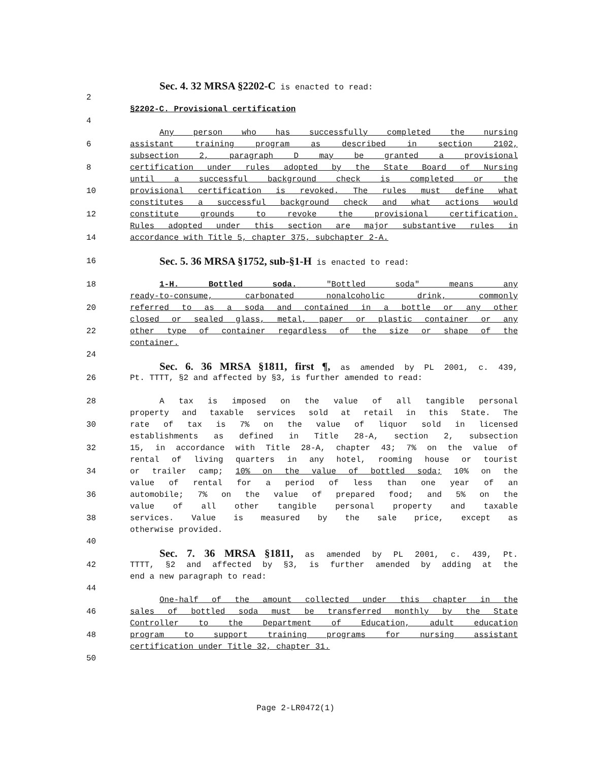Sec. 4. 32 MRSA §2202-C is enacted to read:
2
§2202-C. Provisional certification
4
Any person who has successfully completed the nursing
6 assistant training program as described in section 2102,
subsection 2, paragraph D may be granted a provisional
8 certification under rules adopted by the State Board of Nursing
until a successful background check is completed or the
10 provisional certification is revoked. The rules must define what
constitutes a successful background check and what actions would
12 constitute grounds to revoke the provisional certification.
Rules adopted under this section are major substantive rules in
14 accordance with Title 5, chapter 375, subchapter 2-A.
16 Sec. 5. 36 MRSA §1752, sub-§1-H is enacted to read:
18 1-H. Bottled soda. "Bottled soda" means any
ready-to-consume, carbonated nonalcoholic drink, commonly
20 referred to as a soda and contained in a bottle or any other
closed or sealed glass, metal, paper or plastic container or any
22 other type of container regardless of the size or shape of the
container.
24
Sec. 6. 36 MRSA §1811, first ¶, as amended by PL 2001, c. 439,
26 Pt. TTTT, §2 and affected by §3, is further amended to read:
28 A tax is imposed on the value of all tangible personal
property and taxable services sold at retail in this State. The
30 rate of tax is 7% on the value of liquor sold in licensed
establishments as defined in Title 28-A, section 2, subsection
32 15, in accordance with Title 28-A, chapter 43; 7% on the value of
rental of living quarters in any hotel, rooming house or tourist
34 or trailer camp; 10% on the value of bottled soda; 10% on the
value of rental for a period of less than one year of an
36 automobile; 7% on the value of prepared food; and 5% on the
value of all other tangible personal property and taxable
38 services. Value is measured by the sale price, except as
otherwise provided.
40
Sec. 7. 36 MRSA §1811, as amended by PL 2001, c. 439, Pt.
42 TTTT, §2 and affected by §3, is further amended by adding at the
end a new paragraph to read:
44
One-half of the amount collected under this chapter in the
46 sales of bottled soda must be transferred monthly by the State
Controller to the Department of Education, adult education
48 program to support training programs for nursing assistant
certification under Title 32, chapter 31.
50
Page 2-LR0472(1)